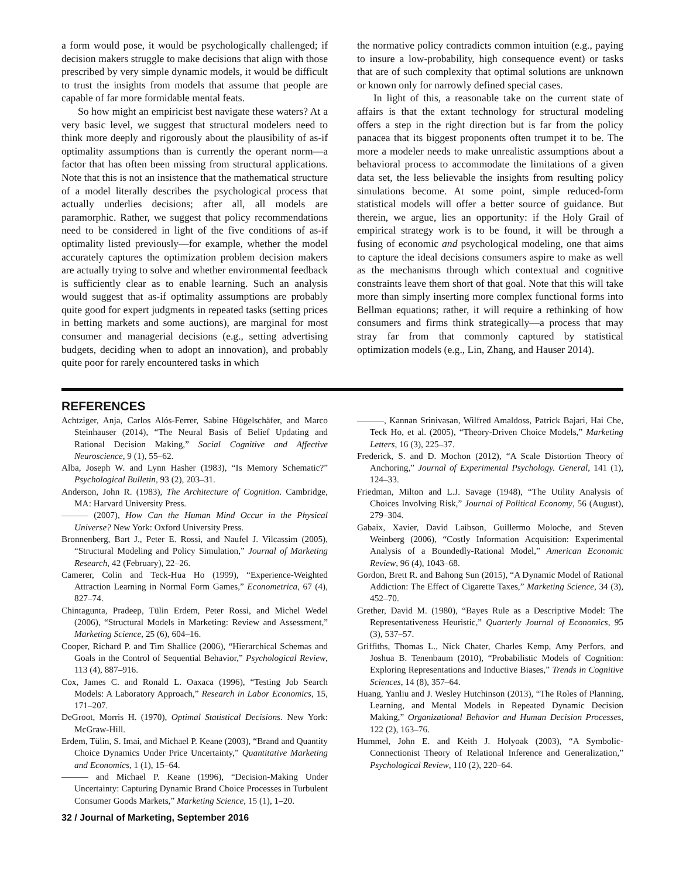a form would pose, it would be psychologically challenged; if decision makers struggle to make decisions that align with those prescribed by very simple dynamic models, it would be difficult to trust the insights from models that assume that people are capable of far more formidable mental feats.
So how might an empiricist best navigate these waters? At a very basic level, we suggest that structural modelers need to think more deeply and rigorously about the plausibility of as-if optimality assumptions than is currently the operant norm—a factor that has often been missing from structural applications. Note that this is not an insistence that the mathematical structure of a model literally describes the psychological process that actually underlies decisions; after all, all models are paramorphic. Rather, we suggest that policy recommendations need to be considered in light of the five conditions of as-if optimality listed previously—for example, whether the model accurately captures the optimization problem decision makers are actually trying to solve and whether environmental feedback is sufficiently clear as to enable learning. Such an analysis would suggest that as-if optimality assumptions are probably quite good for expert judgments in repeated tasks (setting prices in betting markets and some auctions), are marginal for most consumer and managerial decisions (e.g., setting advertising budgets, deciding when to adopt an innovation), and probably quite poor for rarely encountered tasks in which
the normative policy contradicts common intuition (e.g., paying to insure a low-probability, high consequence event) or tasks that are of such complexity that optimal solutions are unknown or known only for narrowly defined special cases.
In light of this, a reasonable take on the current state of affairs is that the extant technology for structural modeling offers a step in the right direction but is far from the policy panacea that its biggest proponents often trumpet it to be. The more a modeler needs to make unrealistic assumptions about a behavioral process to accommodate the limitations of a given data set, the less believable the insights from resulting policy simulations become. At some point, simple reduced-form statistical models will offer a better source of guidance. But therein, we argue, lies an opportunity: if the Holy Grail of empirical strategy work is to be found, it will be through a fusing of economic and psychological modeling, one that aims to capture the ideal decisions consumers aspire to make as well as the mechanisms through which contextual and cognitive constraints leave them short of that goal. Note that this will take more than simply inserting more complex functional forms into Bellman equations; rather, it will require a rethinking of how consumers and firms think strategically—a process that may stray far from that commonly captured by statistical optimization models (e.g., Lin, Zhang, and Hauser 2014).
REFERENCES
Achtziger, Anja, Carlos Alós-Ferrer, Sabine Hügelschäfer, and Marco Steinhauser (2014), “The Neural Basis of Belief Updating and Rational Decision Making,” Social Cognitive and Affective Neuroscience, 9 (1), 55–62.
Alba, Joseph W. and Lynn Hasher (1983), “Is Memory Schematic?” Psychological Bulletin, 93 (2), 203–31.
Anderson, John R. (1983), The Architecture of Cognition. Cambridge, MA: Harvard University Press.
——— (2007), How Can the Human Mind Occur in the Physical Universe? New York: Oxford University Press.
Bronnenberg, Bart J., Peter E. Rossi, and Naufel J. Vilcassim (2005), “Structural Modeling and Policy Simulation,” Journal of Marketing Research, 42 (February), 22–26.
Camerer, Colin and Teck-Hua Ho (1999), “Experience-Weighted Attraction Learning in Normal Form Games,” Econometrica, 67 (4), 827–74.
Chintagunta, Pradeep, Tülin Erdem, Peter Rossi, and Michel Wedel (2006), “Structural Models in Marketing: Review and Assessment,” Marketing Science, 25 (6), 604–16.
Cooper, Richard P. and Tim Shallice (2006), “Hierarchical Schemas and Goals in the Control of Sequential Behavior,” Psychological Review, 113 (4), 887–916.
Cox, James C. and Ronald L. Oaxaca (1996), “Testing Job Search Models: A Laboratory Approach,” Research in Labor Economics, 15, 171–207.
DeGroot, Morris H. (1970), Optimal Statistical Decisions. New York: McGraw-Hill.
Erdem, Tülin, S. Imai, and Michael P. Keane (2003), “Brand and Quantity Choice Dynamics Under Price Uncertainty,” Quantitative Marketing and Economics, 1 (1), 15–64.
——— and Michael P. Keane (1996), “Decision-Making Under Uncertainty: Capturing Dynamic Brand Choice Processes in Turbulent Consumer Goods Markets,” Marketing Science, 15 (1), 1–20.
———, Kannan Srinivasan, Wilfred Amaldoss, Patrick Bajari, Hai Che, Teck Ho, et al. (2005), “Theory-Driven Choice Models,” Marketing Letters, 16 (3), 225–37.
Frederick, S. and D. Mochon (2012), “A Scale Distortion Theory of Anchoring,” Journal of Experimental Psychology. General, 141 (1), 124–33.
Friedman, Milton and L.J. Savage (1948), “The Utility Analysis of Choices Involving Risk,” Journal of Political Economy, 56 (August), 279–304.
Gabaix, Xavier, David Laibson, Guillermo Moloche, and Steven Weinberg (2006), “Costly Information Acquisition: Experimental Analysis of a Boundedly-Rational Model,” American Economic Review, 96 (4), 1043–68.
Gordon, Brett R. and Bahong Sun (2015), “A Dynamic Model of Rational Addiction: The Effect of Cigarette Taxes,” Marketing Science, 34 (3), 452–70.
Grether, David M. (1980), “Bayes Rule as a Descriptive Model: The Representativeness Heuristic,” Quarterly Journal of Economics, 95 (3), 537–57.
Griffiths, Thomas L., Nick Chater, Charles Kemp, Amy Perfors, and Joshua B. Tenenbaum (2010), “Probabilistic Models of Cognition: Exploring Representations and Inductive Biases,” Trends in Cognitive Sciences, 14 (8), 357–64.
Huang, Yanliu and J. Wesley Hutchinson (2013), “The Roles of Planning, Learning, and Mental Models in Repeated Dynamic Decision Making,” Organizational Behavior and Human Decision Processes, 122 (2), 163–76.
Hummel, John E. and Keith J. Holyoak (2003), “A Symbolic-Connectionist Theory of Relational Inference and Generalization,” Psychological Review, 110 (2), 220–64.
32 / Journal of Marketing, September 2016